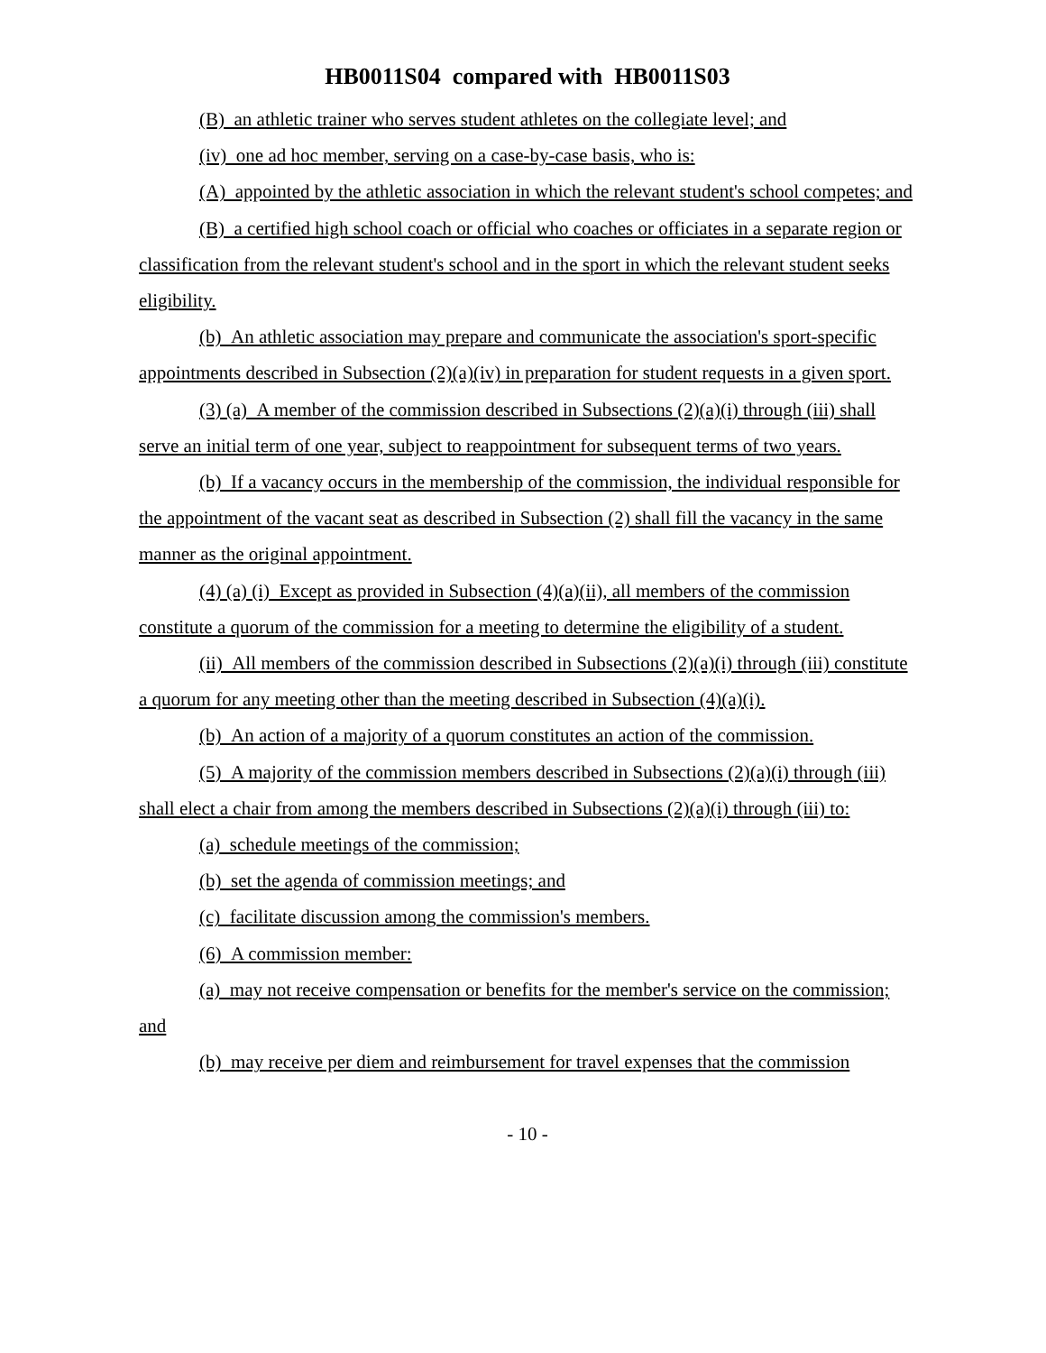HB0011S04 compared with HB0011S03
(B) an athletic trainer who serves student athletes on the collegiate level; and
(iv) one ad hoc member, serving on a case-by-case basis, who is:
(A) appointed by the athletic association in which the relevant student's school competes; and
(B) a certified high school coach or official who coaches or officiates in a separate region or classification from the relevant student's school and in the sport in which the relevant student seeks eligibility.
(b) An athletic association may prepare and communicate the association's sport-specific appointments described in Subsection (2)(a)(iv) in preparation for student requests in a given sport.
(3) (a) A member of the commission described in Subsections (2)(a)(i) through (iii) shall serve an initial term of one year, subject to reappointment for subsequent terms of two years.
(b) If a vacancy occurs in the membership of the commission, the individual responsible for the appointment of the vacant seat as described in Subsection (2) shall fill the vacancy in the same manner as the original appointment.
(4) (a) (i) Except as provided in Subsection (4)(a)(ii), all members of the commission constitute a quorum of the commission for a meeting to determine the eligibility of a student.
(ii) All members of the commission described in Subsections (2)(a)(i) through (iii) constitute a quorum for any meeting other than the meeting described in Subsection (4)(a)(i).
(b) An action of a majority of a quorum constitutes an action of the commission.
(5) A majority of the commission members described in Subsections (2)(a)(i) through (iii) shall elect a chair from among the members described in Subsections (2)(a)(i) through (iii) to:
(a) schedule meetings of the commission;
(b) set the agenda of commission meetings; and
(c) facilitate discussion among the commission's members.
(6) A commission member:
(a) may not receive compensation or benefits for the member's service on the commission; and
(b) may receive per diem and reimbursement for travel expenses that the commission
- 10 -